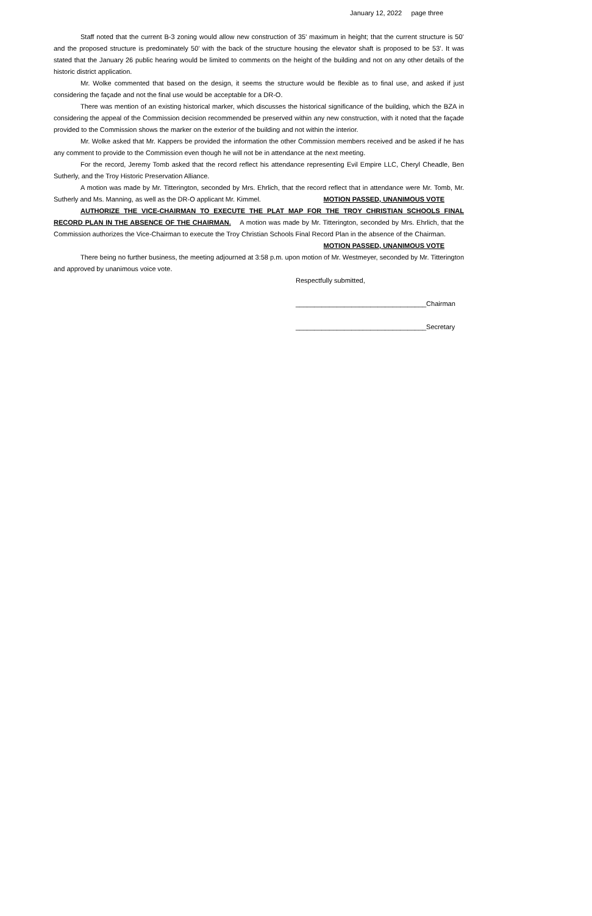January 12, 2022 page three
Staff noted that the current B-3 zoning would allow new construction of 35’ maximum in height; that the current structure is 50’ and the proposed structure is predominately 50’ with the back of the structure housing the elevator shaft is proposed to be 53’. It was stated that the January 26 public hearing would be limited to comments on the height of the building and not on any other details of the historic district application.
Mr. Wolke commented that based on the design, it seems the structure would be flexible as to final use, and asked if just considering the façade and not the final use would be acceptable for a DR-O.
There was mention of an existing historical marker, which discusses the historical significance of the building, which the BZA in considering the appeal of the Commission decision recommended be preserved within any new construction, with it noted that the façade provided to the Commission shows the marker on the exterior of the building and not within the interior.
Mr. Wolke asked that Mr. Kappers be provided the information the other Commission members received and be asked if he has any comment to provide to the Commission even though he will not be in attendance at the next meeting.
For the record, Jeremy Tomb asked that the record reflect his attendance representing Evil Empire LLC, Cheryl Cheadle, Ben Sutherly, and the Troy Historic Preservation Alliance.
A motion was made by Mr. Titterington, seconded by Mrs. Ehrlich, that the record reflect that in attendance were Mr. Tomb, Mr. Sutherly and Ms. Manning, as well as the DR-O applicant Mr. Kimmel. MOTION PASSED, UNANIMOUS VOTE
AUTHORIZE THE VICE-CHAIRMAN TO EXECUTE THE PLAT MAP FOR THE TROY CHRISTIAN SCHOOLS FINAL RECORD PLAN IN THE ABSENCE OF THE CHAIRMAN. A motion was made by Mr. Titterington, seconded by Mrs. Ehrlich, that the Commission authorizes the Vice-Chairman to execute the Troy Christian Schools Final Record Plan in the absence of the Chairman.
MOTION PASSED, UNANIMOUS VOTE
There being no further business, the meeting adjourned at 3:58 p.m. upon motion of Mr. Westmeyer, seconded by Mr. Titterington and approved by unanimous voice vote.
Respectfully submitted,
___________________________________Chairman
___________________________________Secretary